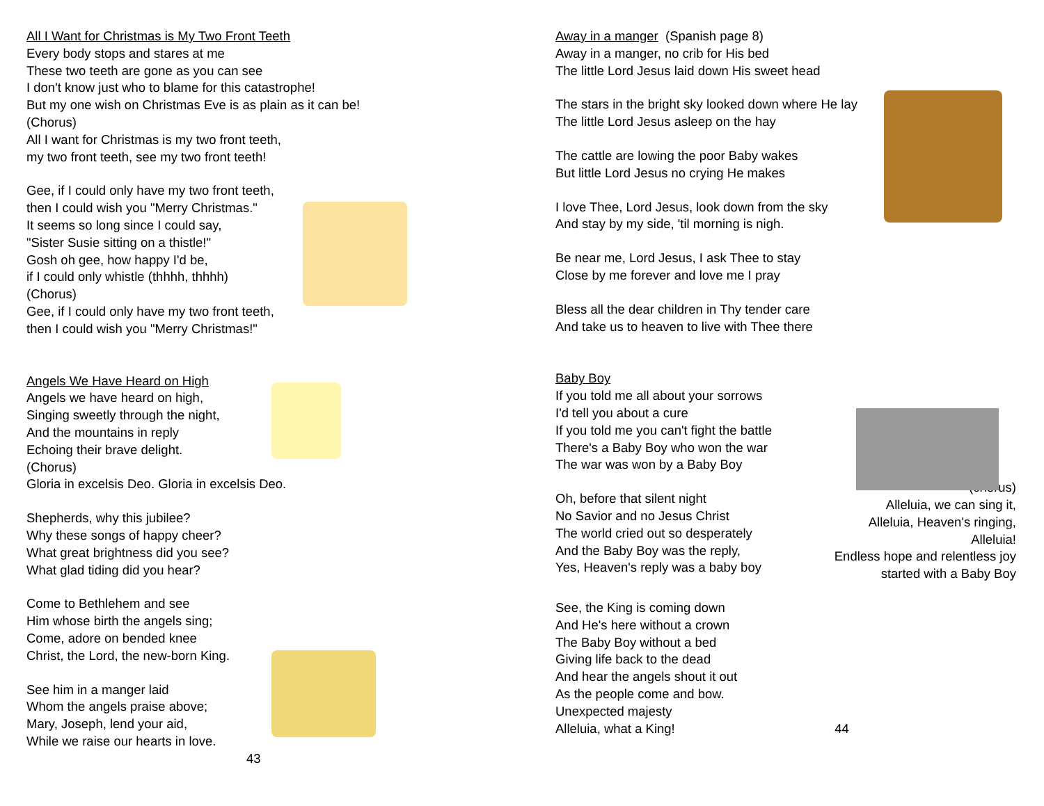All I Want for Christmas is My Two Front Teeth
Every body stops and stares at me
These two teeth are gone as you can see
I don't know just who to blame for this catastrophe!
But my one wish on Christmas Eve is as plain as it can be!
(Chorus)
All I want for Christmas is my two front teeth,
my two front teeth, see my two front teeth!
Gee, if I could only have my two front teeth,
then I could wish you "Merry Christmas."
It seems so long since I could say,
"Sister Susie sitting on a thistle!"
Gosh oh gee, how happy I'd be,
if I could only whistle (thhhh, thhhh)
(Chorus)
Gee, if I could only have my two front teeth,
then I could wish you "Merry Christmas!"
Angels We Have Heard on High
Angels we have heard on high,
Singing sweetly through the night,
And the mountains in reply
Echoing their brave delight.
(Chorus)
Gloria in excelsis Deo. Gloria in excelsis Deo.
Shepherds, why this jubilee?
Why these songs of happy cheer?
What great brightness did you see?
What glad tiding did you hear?
Come to Bethlehem and see
Him whose birth the angels sing;
Come, adore on bended knee
Christ, the Lord, the new-born King.
See him in a manger laid
Whom the angels praise above;
Mary, Joseph, lend your aid,
While we raise our hearts in love.
43
Away in a manger (Spanish page 8)
Away in a manger, no crib for His bed
The little Lord Jesus laid down His sweet head
The stars in the bright sky looked down where He lay
The little Lord Jesus asleep on the hay
The cattle are lowing the poor Baby wakes
But little Lord Jesus no crying He makes
I love Thee, Lord Jesus, look down from the sky
And stay by my side, 'til morning is nigh.
Be near me, Lord Jesus, I ask Thee to stay
Close by me forever and love me I pray
Bless all the dear children in Thy tender care
And take us to heaven to live with Thee there
Baby Boy
If you told me all about your sorrows
I'd tell you about a cure
If you told me you can't fight the battle
There's a Baby Boy who won the war
The war was won by a Baby Boy
Oh, before that silent night
No Savior and no Jesus Christ
The world cried out so desperately
And the Baby Boy was the reply,
Yes, Heaven's reply was a baby boy
(chorus)
Alleluia, we can sing it,
Alleluia, Heaven's ringing,
Alleluia!
Endless hope and relentless joy
started with a Baby Boy
See, the King is coming down
And He's here without a crown
The Baby Boy without a bed
Giving life back to the dead
And hear the angels shout it out
As the people come and bow.
Unexpected majesty
Alleluia, what a King!
44